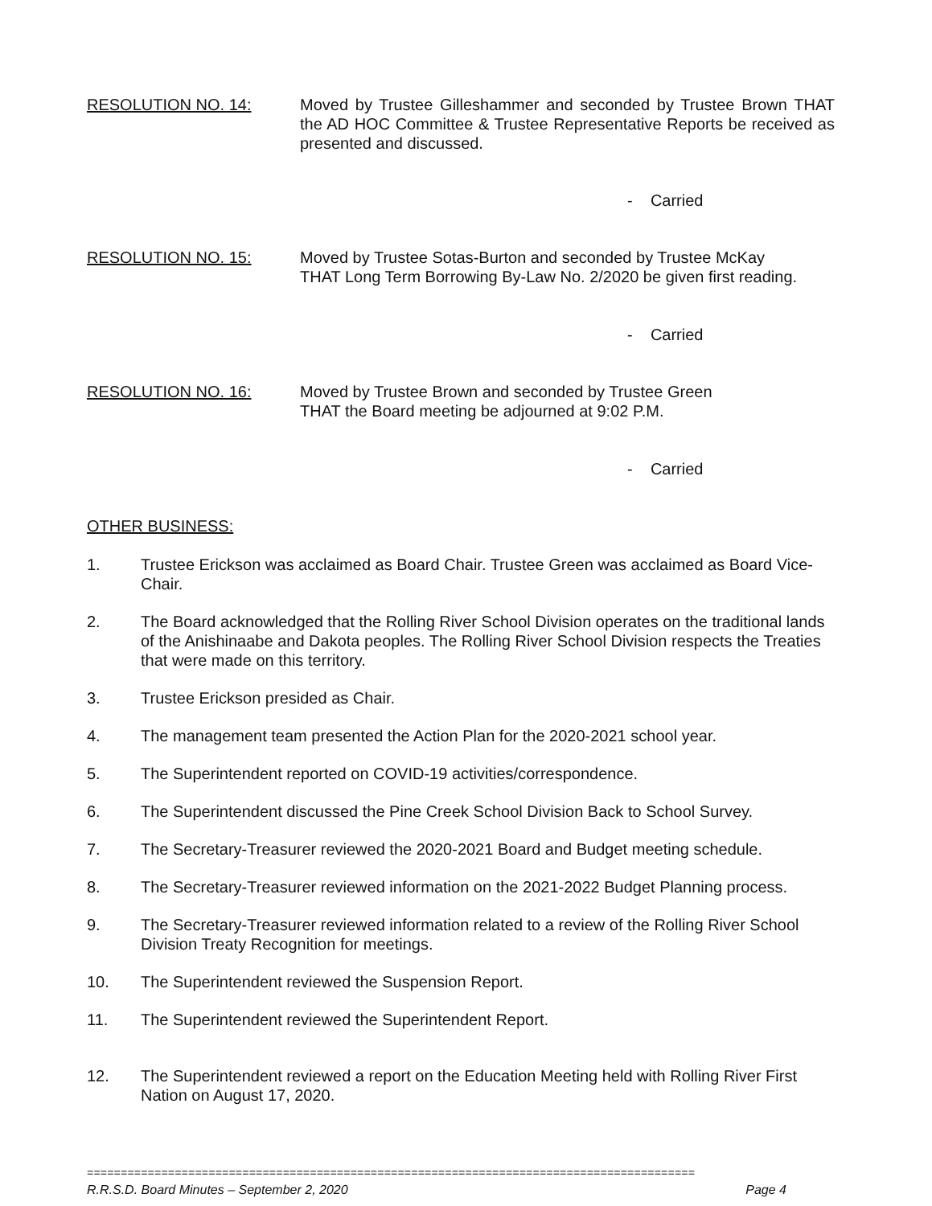RESOLUTION NO. 14: Moved by Trustee Gilleshammer and seconded by Trustee Brown THAT the AD HOC Committee & Trustee Representative Reports be received as presented and discussed.
- Carried
RESOLUTION NO. 15: Moved by Trustee Sotas-Burton and seconded by Trustee McKay
THAT Long Term Borrowing By-Law No. 2/2020 be given first reading.
- Carried
RESOLUTION NO. 16: Moved by Trustee Brown and seconded by Trustee Green
THAT the Board meeting be adjourned at 9:02 P.M.
- Carried
OTHER BUSINESS:
1. Trustee Erickson was acclaimed as Board Chair. Trustee Green was acclaimed as Board Vice-Chair.
2. The Board acknowledged that the Rolling River School Division operates on the traditional lands of the Anishinaabe and Dakota peoples. The Rolling River School Division respects the Treaties that were made on this territory.
3. Trustee Erickson presided as Chair.
4. The management team presented the Action Plan for the 2020-2021 school year.
5. The Superintendent reported on COVID-19 activities/correspondence.
6. The Superintendent discussed the Pine Creek School Division Back to School Survey.
7. The Secretary-Treasurer reviewed the 2020-2021 Board and Budget meeting schedule.
8. The Secretary-Treasurer reviewed information on the 2021-2022 Budget Planning process.
9. The Secretary-Treasurer reviewed information related to a review of the Rolling River School Division Treaty Recognition for meetings.
10. The Superintendent reviewed the Suspension Report.
11. The Superintendent reviewed the Superintendent Report.
12. The Superintendent reviewed a report on the Education Meeting held with Rolling River First Nation on August 17, 2020.
==========================================================================================
R.R.S.D. Board Minutes – September 2, 2020 Page 4